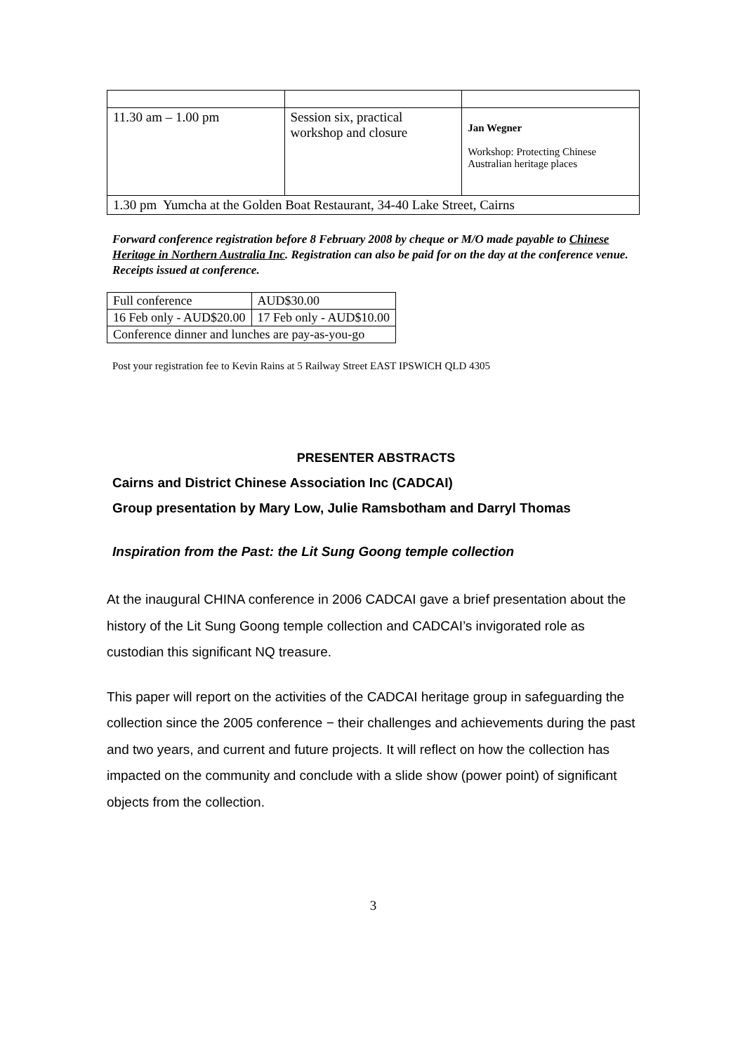| 11.30 am – 1.00 pm | Session six, practical workshop and closure | Jan Wegner Workshop: Protecting Chinese Australian heritage places |
| 1.30 pm Yumcha at the Golden Boat Restaurant, 34-40 Lake Street, Cairns | | |
Forward conference registration before 8 February 2008 by cheque or M/O made payable to Chinese Heritage in Northern Australia Inc. Registration can also be paid for on the day at the conference venue. Receipts issued at conference.
| Full conference | AUD$30.00 |
| 16 Feb only - AUD$20.00 | 17 Feb only - AUD$10.00 |
| Conference dinner and lunches are pay-as-you-go | |
Post your registration fee to Kevin Rains at 5 Railway Street EAST IPSWICH QLD 4305
PRESENTER ABSTRACTS
Cairns and District Chinese Association Inc (CADCAI)
Group presentation by Mary Low, Julie Ramsbotham and Darryl Thomas
Inspiration from the Past: the Lit Sung Goong temple collection
At the inaugural CHINA conference in 2006 CADCAI gave a brief presentation about the history of the Lit Sung Goong temple collection and CADCAI’s invigorated role as custodian this significant NQ treasure.
This paper will report on the activities of the CADCAI heritage group in safeguarding the collection since the 2005 conference − their challenges and achievements during the past and two years, and current and future projects. It will reflect on how the collection has impacted on the community and conclude with a slide show (power point) of significant objects from the collection.
3